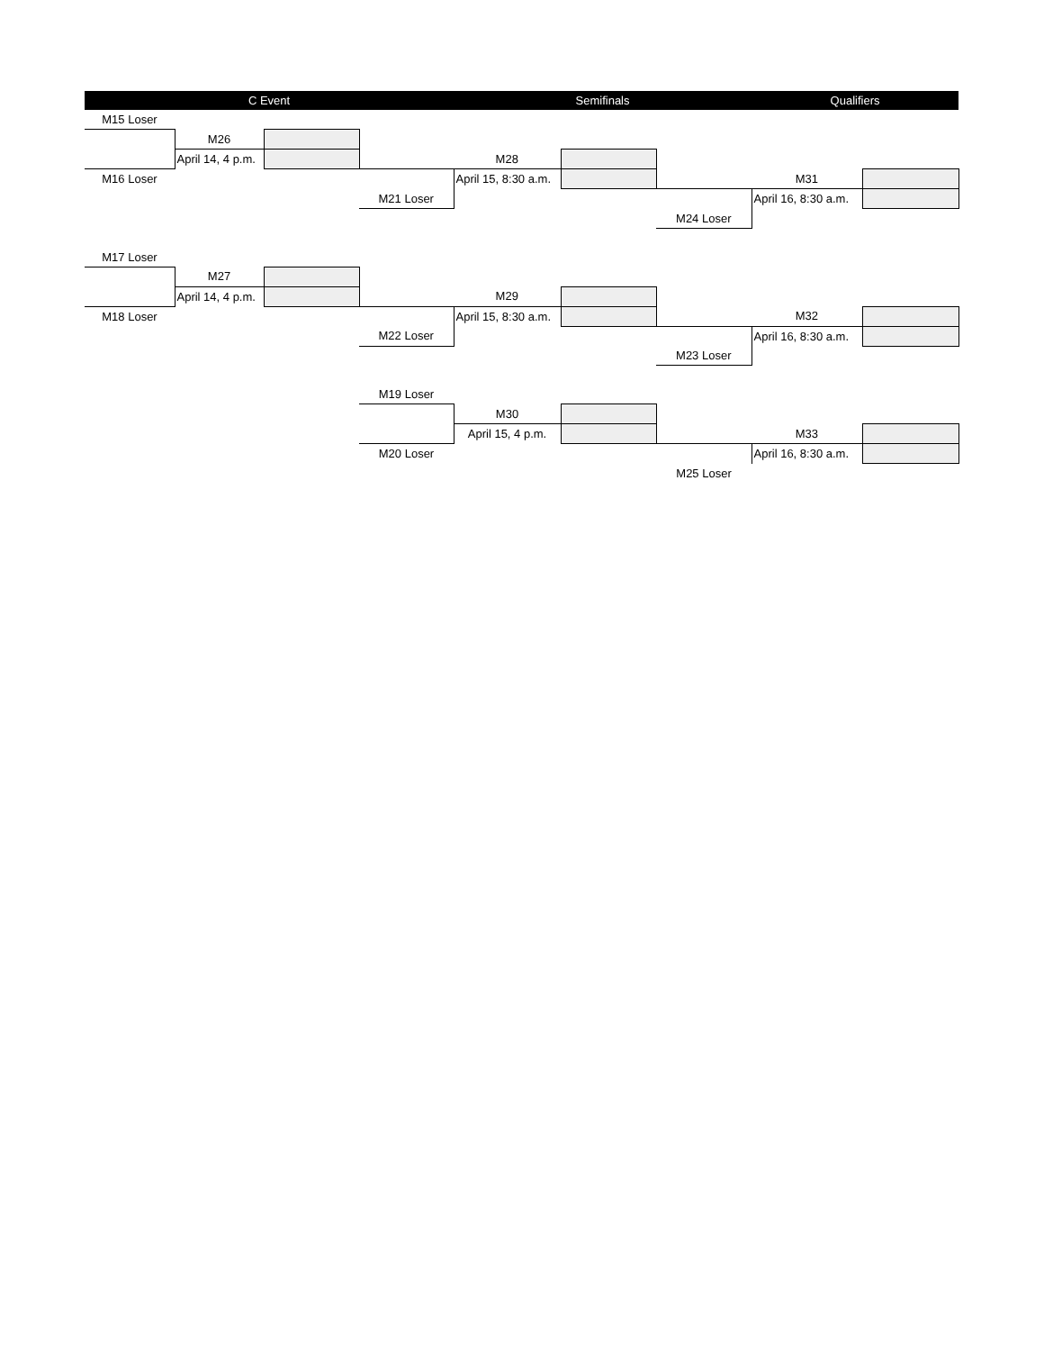| C Event | | | | Semifinals | | | Qualifiers | |
| M15 Loser | | | | | | | | |
| | M26 | | | | | | | |
| | April 14, 4 p.m. | | | M28 | | | | |
| M16 Loser | | | | April 15, 8:30 a.m. | | | M31 | |
| | | | M21 Loser | | | | April 16, 8:30 a.m. | |
| | | | | | | M24 Loser | | |
| M17 Loser | | | | | | | | |
| | M27 | | | | | | | |
| | April 14, 4 p.m. | | | M29 | | | | |
| M18 Loser | | | | April 15, 8:30 a.m. | | | M32 | |
| | | | M22 Loser | | | | April 16, 8:30 a.m. | |
| | | | | | | M23 Loser | | |
| | | | M19 Loser | | | | | |
| | | | | M30 | | | | |
| | | | | April 15, 4 p.m. | | | M33 | |
| | | | M20 Loser | | | | April 16, 8:30 a.m. | |
| | | | | | | M25 Loser | | |